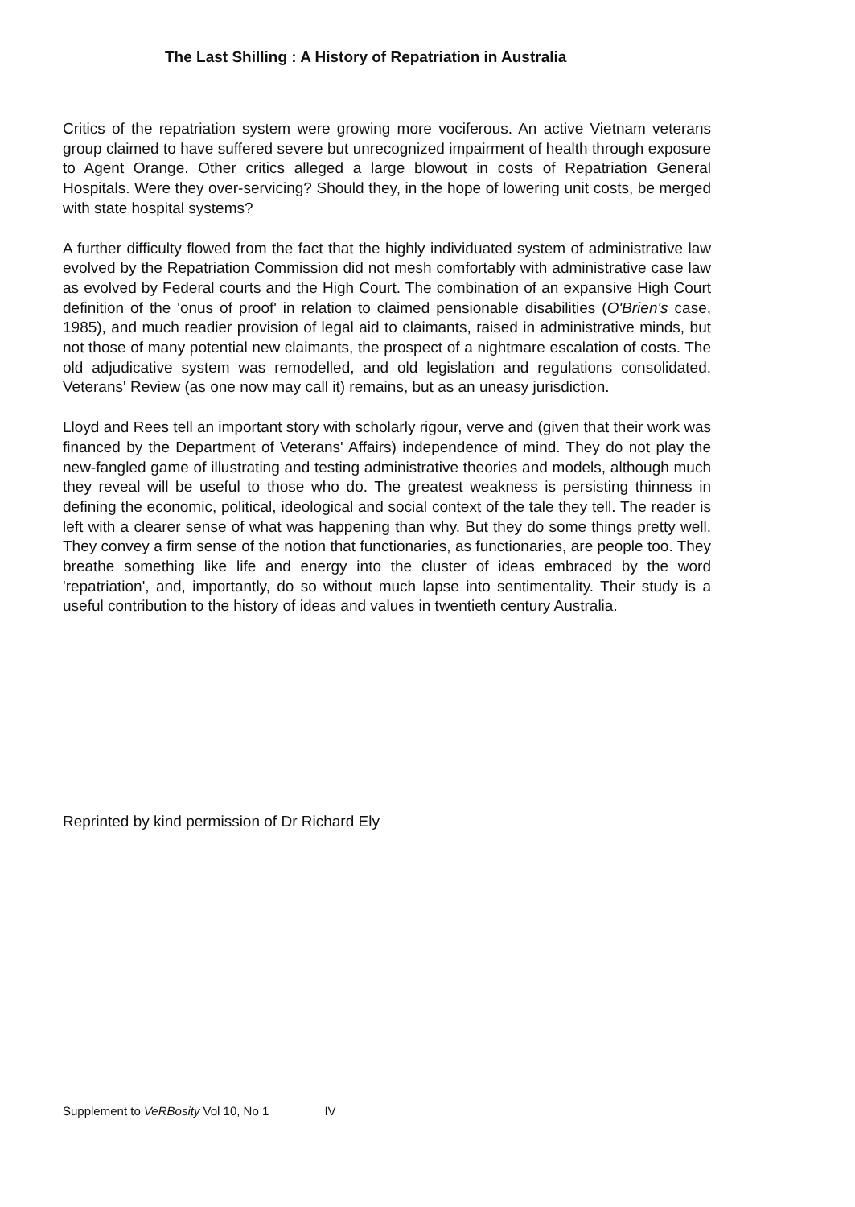The Last Shilling : A History of Repatriation in Australia
Critics of the repatriation system were growing more vociferous. An active Vietnam veterans group claimed to have suffered severe but unrecognized impairment of health through exposure to Agent Orange. Other critics alleged a large blowout in costs of Repatriation General Hospitals. Were they over-servicing? Should they, in the hope of lowering unit costs, be merged with state hospital systems?
A further difficulty flowed from the fact that the highly individuated system of administrative law evolved by the Repatriation Commission did not mesh comfortably with administrative case law as evolved by Federal courts and the High Court. The combination of an expansive High Court definition of the 'onus of proof' in relation to claimed pensionable disabilities (O'Brien's case, 1985), and much readier provision of legal aid to claimants, raised in administrative minds, but not those of many potential new claimants, the prospect of a nightmare escalation of costs. The old adjudicative system was remodelled, and old legislation and regulations consolidated. Veterans' Review (as one now may call it) remains, but as an uneasy jurisdiction.
Lloyd and Rees tell an important story with scholarly rigour, verve and (given that their work was financed by the Department of Veterans' Affairs) independence of mind. They do not play the new-fangled game of illustrating and testing administrative theories and models, although much they reveal will be useful to those who do. The greatest weakness is persisting thinness in defining the economic, political, ideological and social context of the tale they tell. The reader is left with a clearer sense of what was happening than why. But they do some things pretty well. They convey a firm sense of the notion that functionaries, as functionaries, are people too. They breathe something like life and energy into the cluster of ideas embraced by the word 'repatriation', and, importantly, do so without much lapse into sentimentality. Their study is a useful contribution to the history of ideas and values in twentieth century Australia.
Reprinted by kind permission of Dr Richard Ely
Supplement to VeRBosity Vol 10, No 1 IV